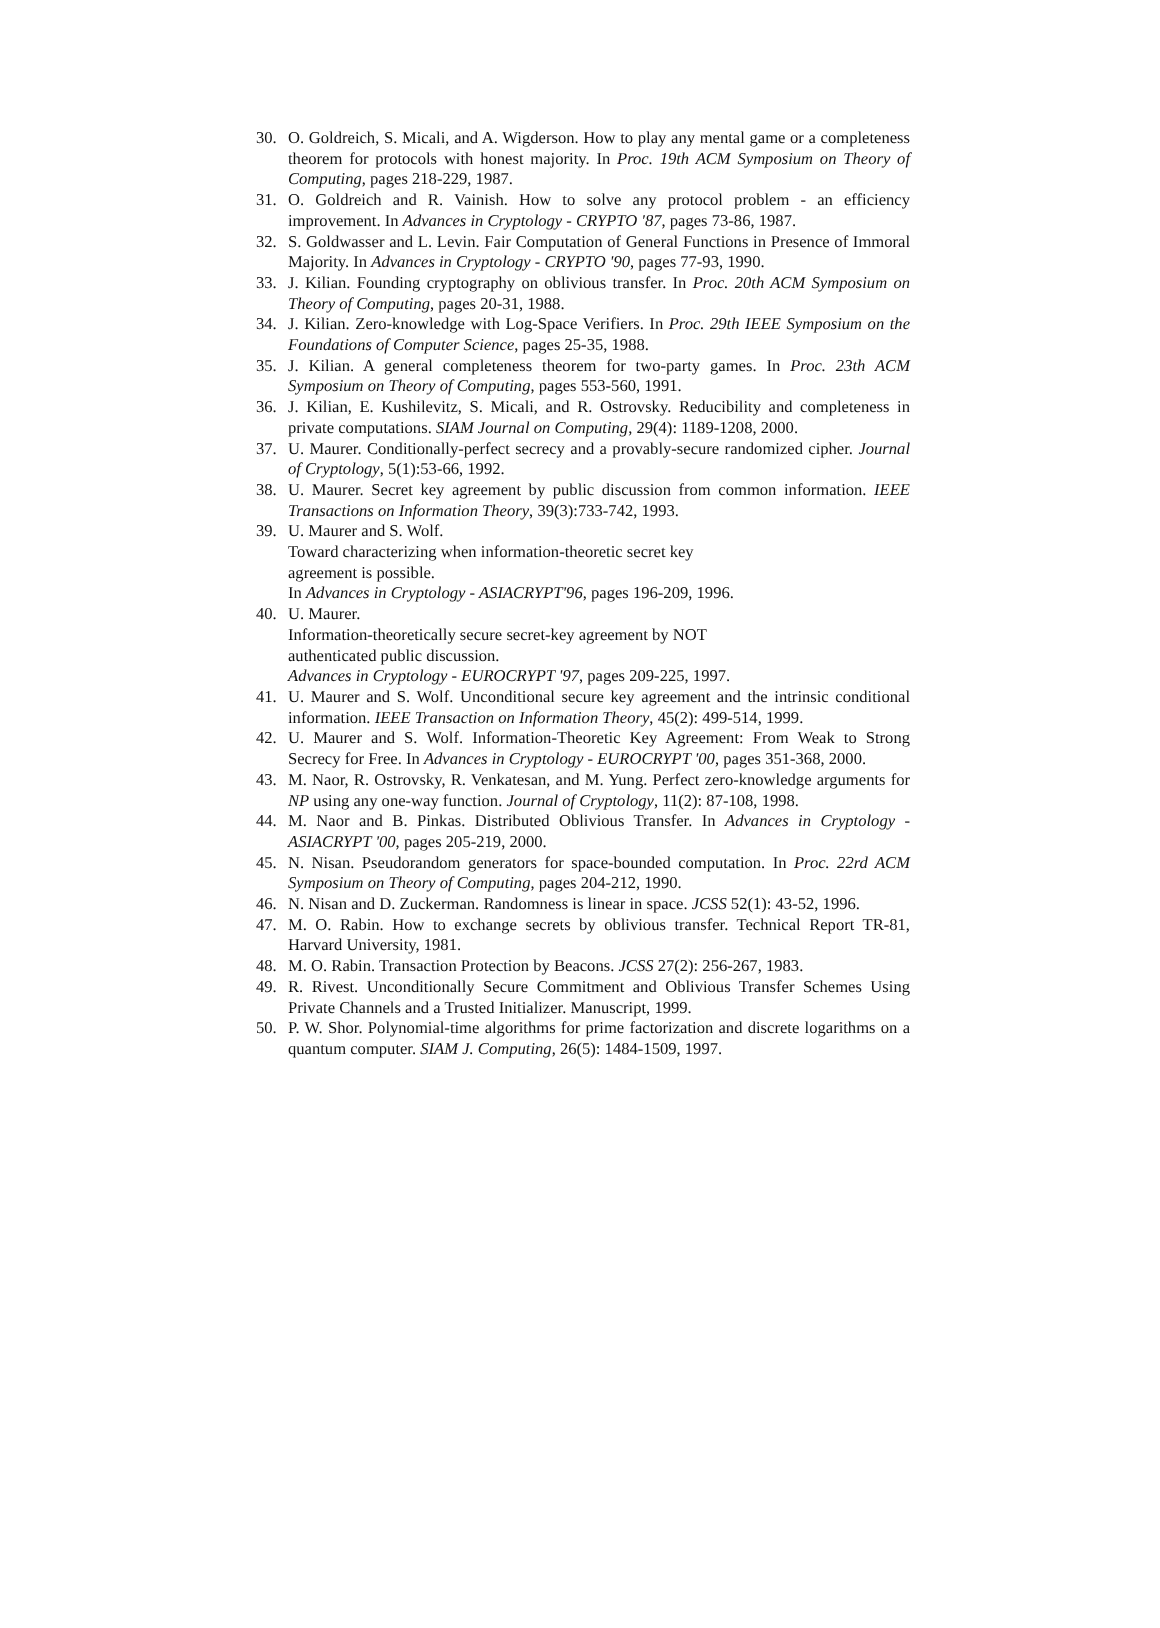30. O. Goldreich, S. Micali, and A. Wigderson. How to play any mental game or a completeness theorem for protocols with honest majority. In Proc. 19th ACM Symposium on Theory of Computing, pages 218-229, 1987.
31. O. Goldreich and R. Vainish. How to solve any protocol problem - an efficiency improvement. In Advances in Cryptology - CRYPTO '87, pages 73-86, 1987.
32. S. Goldwasser and L. Levin. Fair Computation of General Functions in Presence of Immoral Majority. In Advances in Cryptology - CRYPTO '90, pages 77-93, 1990.
33. J. Kilian. Founding cryptography on oblivious transfer. In Proc. 20th ACM Symposium on Theory of Computing, pages 20-31, 1988.
34. J. Kilian. Zero-knowledge with Log-Space Verifiers. In Proc. 29th IEEE Symposium on the Foundations of Computer Science, pages 25-35, 1988.
35. J. Kilian. A general completeness theorem for two-party games. In Proc. 23th ACM Symposium on Theory of Computing, pages 553-560, 1991.
36. J. Kilian, E. Kushilevitz, S. Micali, and R. Ostrovsky. Reducibility and completeness in private computations. SIAM Journal on Computing, 29(4): 1189-1208, 2000.
37. U. Maurer. Conditionally-perfect secrecy and a provably-secure randomized cipher. Journal of Cryptology, 5(1):53-66, 1992.
38. U. Maurer. Secret key agreement by public discussion from common information. IEEE Transactions on Information Theory, 39(3):733-742, 1993.
39. U. Maurer and S. Wolf.
Toward characterizing when information-theoretic secret key
agreement is possible.
In Advances in Cryptology - ASIACRYPT'96, pages 196-209, 1996.
40. U. Maurer.
Information-theoretically secure secret-key agreement by NOT
authenticated public discussion.
Advances in Cryptology - EUROCRYPT '97, pages 209-225, 1997.
41. U. Maurer and S. Wolf. Unconditional secure key agreement and the intrinsic conditional information. IEEE Transaction on Information Theory, 45(2): 499-514, 1999.
42. U. Maurer and S. Wolf. Information-Theoretic Key Agreement: From Weak to Strong Secrecy for Free. In Advances in Cryptology - EUROCRYPT '00, pages 351-368, 2000.
43. M. Naor, R. Ostrovsky, R. Venkatesan, and M. Yung. Perfect zero-knowledge arguments for NP using any one-way function. Journal of Cryptology, 11(2): 87-108, 1998.
44. M. Naor and B. Pinkas. Distributed Oblivious Transfer. In Advances in Cryptology - ASIACRYPT '00, pages 205-219, 2000.
45. N. Nisan. Pseudorandom generators for space-bounded computation. In Proc. 22rd ACM Symposium on Theory of Computing, pages 204-212, 1990.
46. N. Nisan and D. Zuckerman. Randomness is linear in space. JCSS 52(1): 43-52, 1996.
47. M. O. Rabin. How to exchange secrets by oblivious transfer. Technical Report TR-81, Harvard University, 1981.
48. M. O. Rabin. Transaction Protection by Beacons. JCSS 27(2): 256-267, 1983.
49. R. Rivest. Unconditionally Secure Commitment and Oblivious Transfer Schemes Using Private Channels and a Trusted Initializer. Manuscript, 1999.
50. P. W. Shor. Polynomial-time algorithms for prime factorization and discrete logarithms on a quantum computer. SIAM J. Computing, 26(5): 1484-1509, 1997.